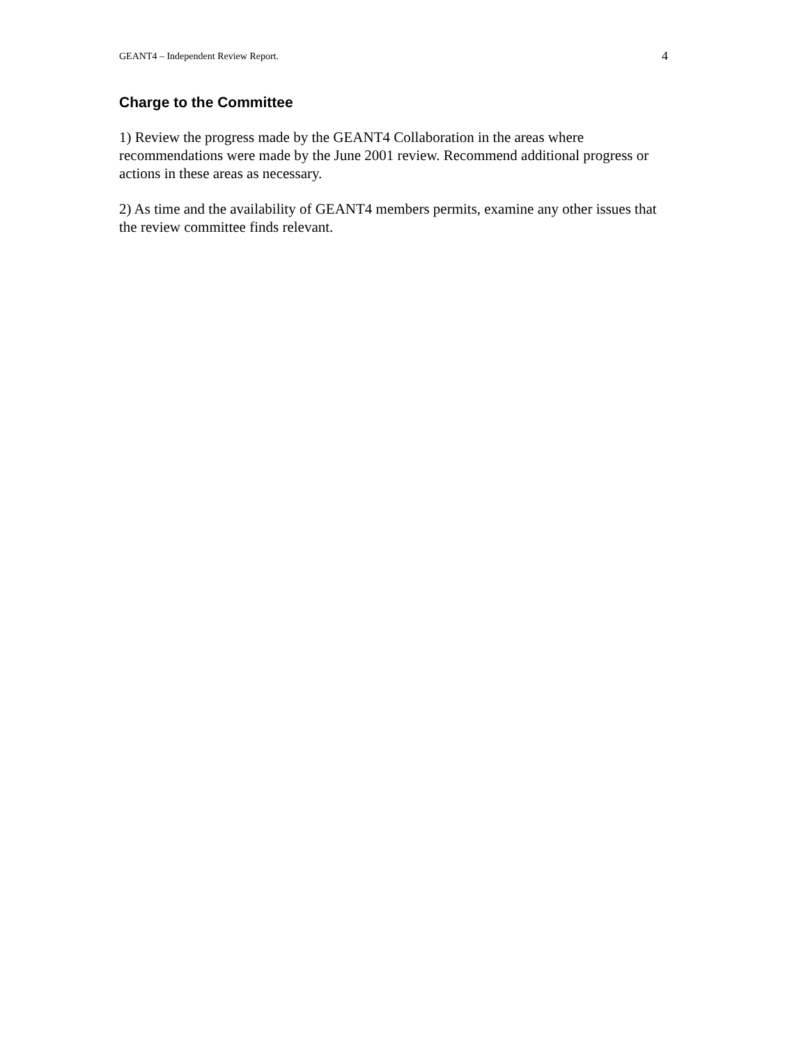GEANT4 – Independent Review Report. 4
Charge to the Committee
1) Review the progress made by the GEANT4 Collaboration in the areas where recommendations were made by the June 2001 review. Recommend additional progress or actions in these areas as necessary.
2) As time and the availability of GEANT4 members permits, examine any other issues that the review committee finds relevant.